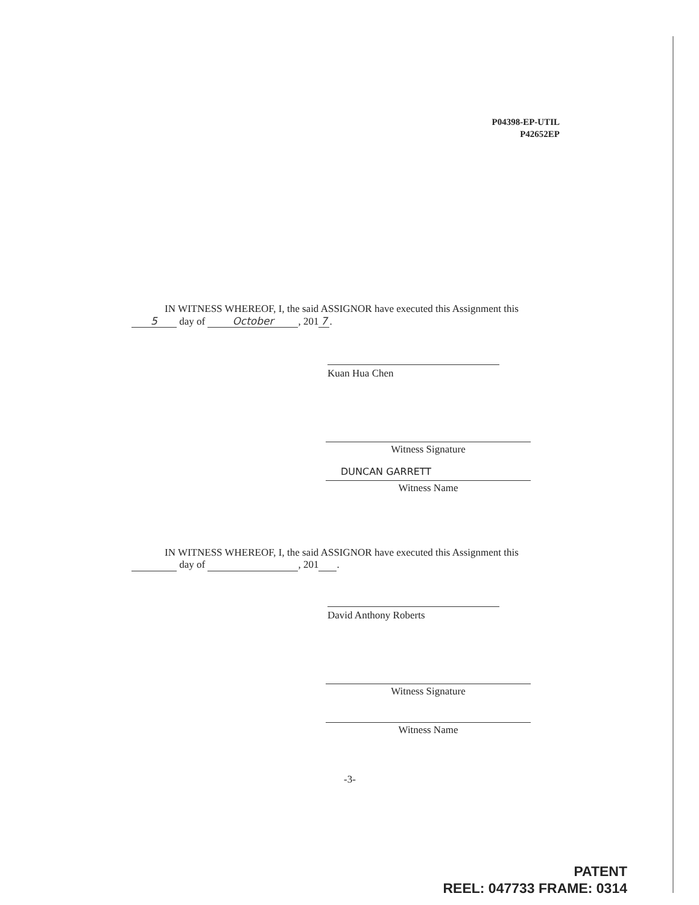P04398-EP-UTIL
P42652EP
IN WITNESS WHEREOF, I, the said ASSIGNOR have executed this Assignment this
5 day of October, 201 7.
Kuan Hua Chen
Witness Signature
DUNCAN GARRETT
Witness Name
IN WITNESS WHEREOF, I, the said ASSIGNOR have executed this Assignment this
day of , 201 .
David Anthony Roberts
Witness Signature
Witness Name
-3-
PATENT
REEL: 047733 FRAME: 0314